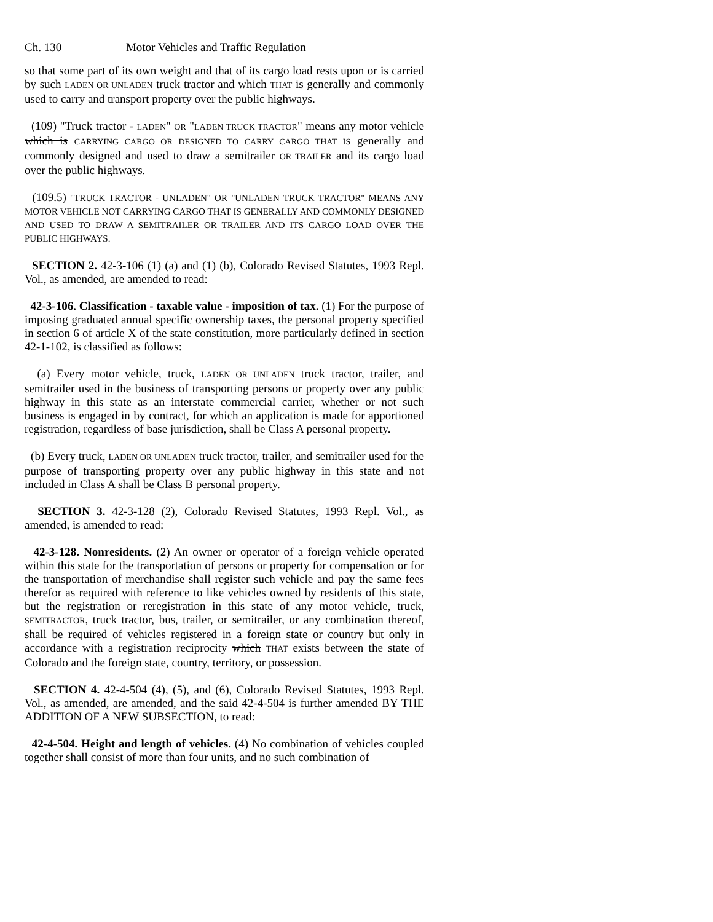Ch. 130 Motor Vehicles and Traffic Regulation
so that some part of its own weight and that of its cargo load rests upon or is carried by such LADEN OR UNLADEN truck tractor and which THAT is generally and commonly used to carry and transport property over the public highways.
(109) "Truck tractor - LADEN" OR "LADEN TRUCK TRACTOR" means any motor vehicle which is CARRYING CARGO OR DESIGNED TO CARRY CARGO THAT IS generally and commonly designed and used to draw a semitrailer OR TRAILER and its cargo load over the public highways.
(109.5) "TRUCK TRACTOR - UNLADEN" OR "UNLADEN TRUCK TRACTOR" MEANS ANY MOTOR VEHICLE NOT CARRYING CARGO THAT IS GENERALLY AND COMMONLY DESIGNED AND USED TO DRAW A SEMITRAILER OR TRAILER AND ITS CARGO LOAD OVER THE PUBLIC HIGHWAYS.
SECTION 2. 42-3-106 (1) (a) and (1) (b), Colorado Revised Statutes, 1993 Repl. Vol., as amended, are amended to read:
42-3-106. Classification - taxable value - imposition of tax. (1) For the purpose of imposing graduated annual specific ownership taxes, the personal property specified in section 6 of article X of the state constitution, more particularly defined in section 42-1-102, is classified as follows:
(a) Every motor vehicle, truck, LADEN OR UNLADEN truck tractor, trailer, and semitrailer used in the business of transporting persons or property over any public highway in this state as an interstate commercial carrier, whether or not such business is engaged in by contract, for which an application is made for apportioned registration, regardless of base jurisdiction, shall be Class A personal property.
(b) Every truck, LADEN OR UNLADEN truck tractor, trailer, and semitrailer used for the purpose of transporting property over any public highway in this state and not included in Class A shall be Class B personal property.
SECTION 3. 42-3-128 (2), Colorado Revised Statutes, 1993 Repl. Vol., as amended, is amended to read:
42-3-128. Nonresidents. (2) An owner or operator of a foreign vehicle operated within this state for the transportation of persons or property for compensation or for the transportation of merchandise shall register such vehicle and pay the same fees therefor as required with reference to like vehicles owned by residents of this state, but the registration or reregistration in this state of any motor vehicle, truck, SEMITRACTOR, truck tractor, bus, trailer, or semitrailer, or any combination thereof, shall be required of vehicles registered in a foreign state or country but only in accordance with a registration reciprocity which THAT exists between the state of Colorado and the foreign state, country, territory, or possession.
SECTION 4. 42-4-504 (4), (5), and (6), Colorado Revised Statutes, 1993 Repl. Vol., as amended, are amended, and the said 42-4-504 is further amended BY THE ADDITION OF A NEW SUBSECTION, to read:
42-4-504. Height and length of vehicles. (4) No combination of vehicles coupled together shall consist of more than four units, and no such combination of